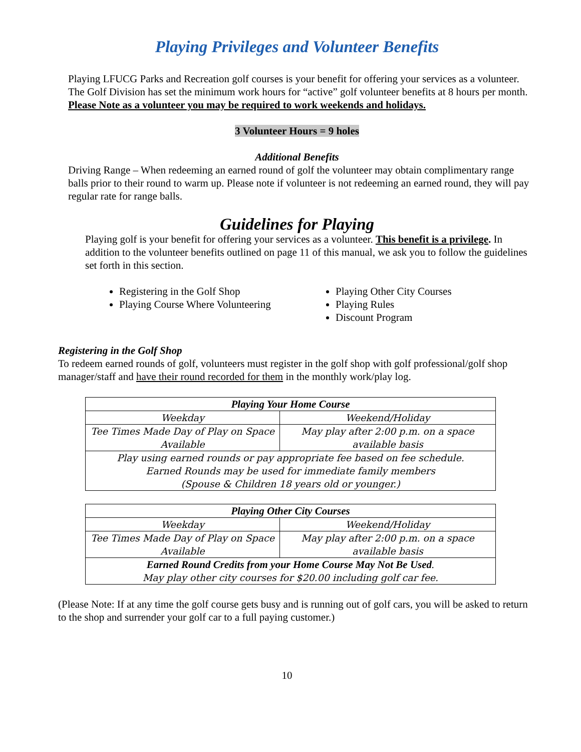Playing Privileges and Volunteer Benefits
Playing LFUCG Parks and Recreation golf courses is your benefit for offering your services as a volunteer. The Golf Division has set the minimum work hours for “active” golf volunteer benefits at 8 hours per month. Please Note as a volunteer you may be required to work weekends and holidays.
3 Volunteer Hours = 9 holes
Additional Benefits
Driving Range – When redeeming an earned round of golf the volunteer may obtain complimentary range balls prior to their round to warm up. Please note if volunteer is not redeeming an earned round, they will pay regular rate for range balls.
Guidelines for Playing
Playing golf is your benefit for offering your services as a volunteer. This benefit is a privilege. In addition to the volunteer benefits outlined on page 11 of this manual, we ask you to follow the guidelines set forth in this section.
Registering in the Golf Shop
Playing Course Where Volunteering
Playing Other City Courses
Playing Rules
Discount Program
Registering in the Golf Shop
To redeem earned rounds of golf, volunteers must register in the golf shop with golf professional/golf shop manager/staff and have their round recorded for them in the monthly work/play log.
| Playing Your Home Course | |
| --- | --- |
| Weekday | Weekend/Holiday |
| Tee Times Made Day of Play on Space Available | May play after 2:00 p.m. on a space available basis |
| Play using earned rounds or pay appropriate fee based on fee schedule. Earned Rounds may be used for immediate family members (Spouse & Children 18 years old or younger.) | |
| Playing Other City Courses | |
| --- | --- |
| Weekday | Weekend/Holiday |
| Tee Times Made Day of Play on Space Available | May play after 2:00 p.m. on a space available basis |
| Earned Round Credits from your Home Course May Not Be Used . May play other city courses for $20.00 including golf car fee. | |
(Please Note: If at any time the golf course gets busy and is running out of golf cars, you will be asked to return to the shop and surrender your golf car to a full paying customer.)
10